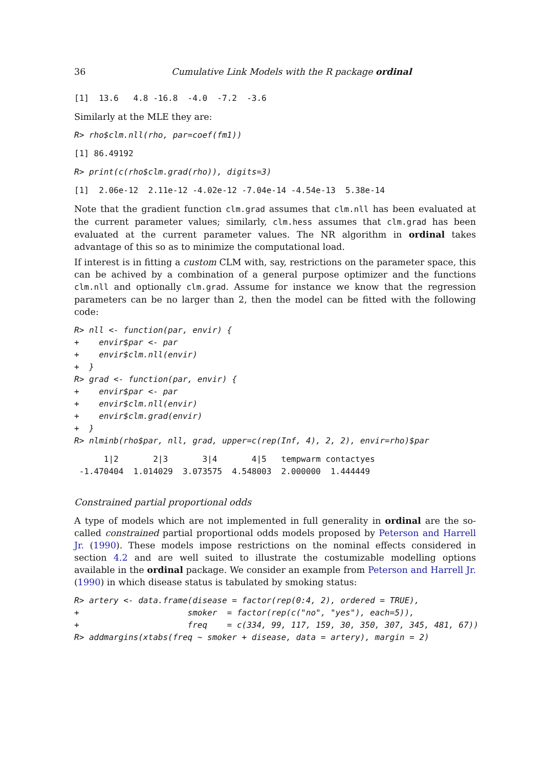36 Cumulative Link Models with the R package ordinal
[1]  13.6   4.8 -16.8  -4.0  -7.2  -3.6
Similarly at the MLE they are:
R> rho$clm.nll(rho, par=coef(fm1))
[1] 86.49192
R> print(c(rho$clm.grad(rho)), digits=3)
[1]  2.06e-12  2.11e-12 -4.02e-12 -7.04e-14 -4.54e-13  5.38e-14
Note that the gradient function clm.grad assumes that clm.nll has been evaluated at the current parameter values; similarly, clm.hess assumes that clm.grad has been evaluated at the current parameter values. The NR algorithm in ordinal takes advantage of this so as to minimize the computational load.
If interest is in fitting a custom CLM with, say, restrictions on the parameter space, this can be achived by a combination of a general purpose optimizer and the functions clm.nll and optionally clm.grad. Assume for instance we know that the regression parameters can be no larger than 2, then the model can be fitted with the following code:
R> nll <- function(par, envir) {
+    envir$par <- par
+    envir$clm.nll(envir)
+  }
R> grad <- function(par, envir) {
+    envir$par <- par
+    envir$clm.nll(envir)
+    envir$clm.grad(envir)
+  }
R> nlminb(rho$par, nll, grad, upper=c(rep(Inf, 4), 2, 2), envir=rho)$par
      1|2       2|3       3|4       4|5   tempwarm contactyes 
 -1.470404  1.014029  3.073575  4.548003  2.000000  1.444449 
Constrained partial proportional odds
A type of models which are not implemented in full generality in ordinal are the so-called constrained partial proportional odds models proposed by Peterson and Harrell Jr. (1990). These models impose restrictions on the nominal effects considered in section 4.2 and are well suited to illustrate the costumizable modelling options available in the ordinal package. We consider an example from Peterson and Harrell Jr. (1990) in which disease status is tabulated by smoking status:
R> artery <- data.frame(disease = factor(rep(0:4, 2), ordered = TRUE),
+                      smoker  = factor(rep(c("no", "yes"), each=5)),
+                      freq    = c(334, 99, 117, 159, 30, 350, 307, 345, 481, 67))
R> addmargins(xtabs(freq ~ smoker + disease, data = artery), margin = 2)